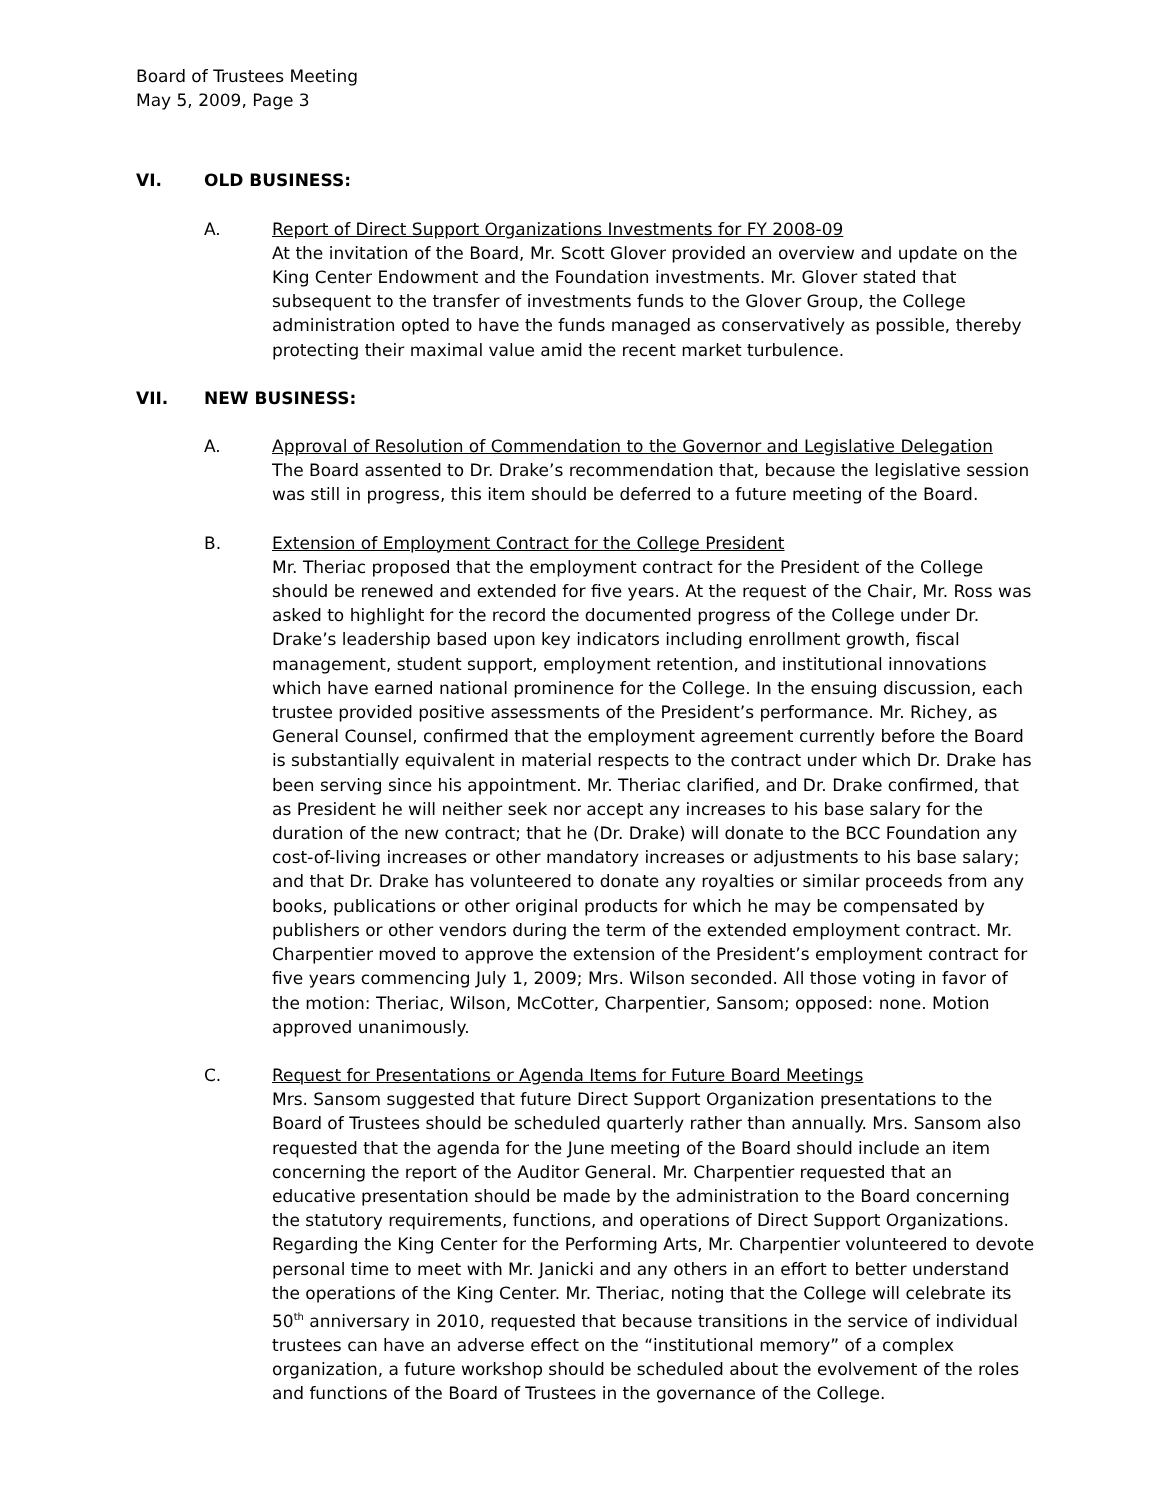Board of Trustees Meeting
May 5, 2009, Page 3
VI. OLD BUSINESS:
A. Report of Direct Support Organizations Investments for FY 2008-09
At the invitation of the Board, Mr. Scott Glover provided an overview and update on the King Center Endowment and the Foundation investments. Mr. Glover stated that subsequent to the transfer of investments funds to the Glover Group, the College administration opted to have the funds managed as conservatively as possible, thereby protecting their maximal value amid the recent market turbulence.
VII. NEW BUSINESS:
A. Approval of Resolution of Commendation to the Governor and Legislative Delegation
The Board assented to Dr. Drake’s recommendation that, because the legislative session was still in progress, this item should be deferred to a future meeting of the Board.
B. Extension of Employment Contract for the College President
Mr. Theriac proposed that the employment contract for the President of the College should be renewed and extended for five years. At the request of the Chair, Mr. Ross was asked to highlight for the record the documented progress of the College under Dr. Drake’s leadership based upon key indicators including enrollment growth, fiscal management, student support, employment retention, and institutional innovations which have earned national prominence for the College. In the ensuing discussion, each trustee provided positive assessments of the President’s performance. Mr. Richey, as General Counsel, confirmed that the employment agreement currently before the Board is substantially equivalent in material respects to the contract under which Dr. Drake has been serving since his appointment. Mr. Theriac clarified, and Dr. Drake confirmed, that as President he will neither seek nor accept any increases to his base salary for the duration of the new contract; that he (Dr. Drake) will donate to the BCC Foundation any cost-of-living increases or other mandatory increases or adjustments to his base salary; and that Dr. Drake has volunteered to donate any royalties or similar proceeds from any books, publications or other original products for which he may be compensated by publishers or other vendors during the term of the extended employment contract. Mr. Charpentier moved to approve the extension of the President’s employment contract for five years commencing July 1, 2009; Mrs. Wilson seconded. All those voting in favor of the motion: Theriac, Wilson, McCotter, Charpentier, Sansom; opposed: none. Motion approved unanimously.
C. Request for Presentations or Agenda Items for Future Board Meetings
Mrs. Sansom suggested that future Direct Support Organization presentations to the Board of Trustees should be scheduled quarterly rather than annually. Mrs. Sansom also requested that the agenda for the June meeting of the Board should include an item concerning the report of the Auditor General. Mr. Charpentier requested that an educative presentation should be made by the administration to the Board concerning the statutory requirements, functions, and operations of Direct Support Organizations. Regarding the King Center for the Performing Arts, Mr. Charpentier volunteered to devote personal time to meet with Mr. Janicki and any others in an effort to better understand the operations of the King Center. Mr. Theriac, noting that the College will celebrate its 50<sup>th</sup> anniversary in 2010, requested that because transitions in the service of individual trustees can have an adverse effect on the “institutional memory” of a complex organization, a future workshop should be scheduled about the evolvement of the roles and functions of the Board of Trustees in the governance of the College.